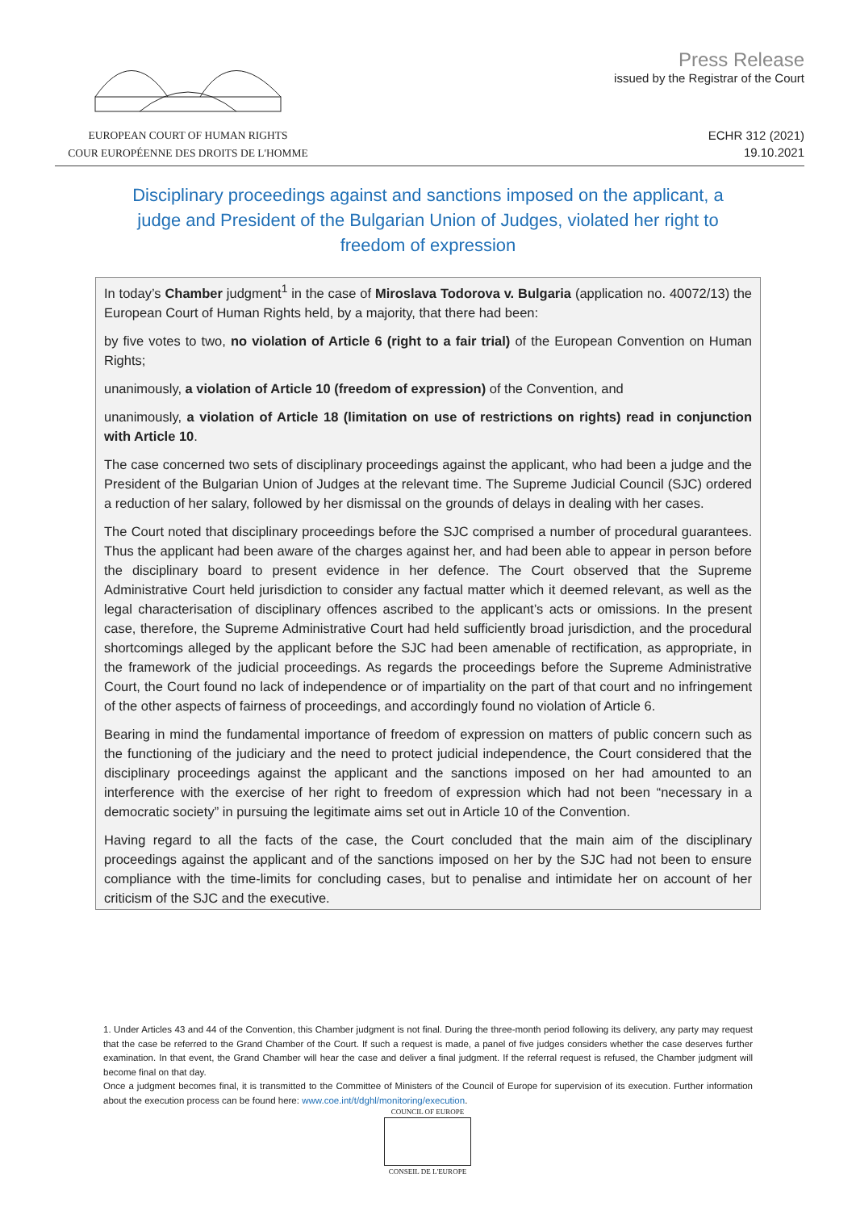EUROPEAN COURT OF HUMAN RIGHTS
COUR EUROPÉENNE DES DROITS DE L'HOMME
Press Release
issued by the Registrar of the Court
ECHR 312 (2021)
19.10.2021
Disciplinary proceedings against and sanctions imposed on the applicant, a judge and President of the Bulgarian Union of Judges, violated her right to freedom of expression
In today’s Chamber judgment<sup>1</sup> in the case of Miroslava Todorova v. Bulgaria (application no. 40072/13) the European Court of Human Rights held, by a majority, that there had been:
by five votes to two, no violation of Article 6 (right to a fair trial) of the European Convention on Human Rights;
unanimously, a violation of Article 10 (freedom of expression) of the Convention, and
unanimously, a violation of Article 18 (limitation on use of restrictions on rights) read in conjunction with Article 10.
The case concerned two sets of disciplinary proceedings against the applicant, who had been a judge and the President of the Bulgarian Union of Judges at the relevant time. The Supreme Judicial Council (SJC) ordered a reduction of her salary, followed by her dismissal on the grounds of delays in dealing with her cases.
The Court noted that disciplinary proceedings before the SJC comprised a number of procedural guarantees. Thus the applicant had been aware of the charges against her, and had been able to appear in person before the disciplinary board to present evidence in her defence. The Court observed that the Supreme Administrative Court held jurisdiction to consider any factual matter which it deemed relevant, as well as the legal characterisation of disciplinary offences ascribed to the applicant’s acts or omissions. In the present case, therefore, the Supreme Administrative Court had held sufficiently broad jurisdiction, and the procedural shortcomings alleged by the applicant before the SJC had been amenable of rectification, as appropriate, in the framework of the judicial proceedings. As regards the proceedings before the Supreme Administrative Court, the Court found no lack of independence or of impartiality on the part of that court and no infringement of the other aspects of fairness of proceedings, and accordingly found no violation of Article 6.
Bearing in mind the fundamental importance of freedom of expression on matters of public concern such as the functioning of the judiciary and the need to protect judicial independence, the Court considered that the disciplinary proceedings against the applicant and the sanctions imposed on her had amounted to an interference with the exercise of her right to freedom of expression which had not been “necessary in a democratic society” in pursuing the legitimate aims set out in Article 10 of the Convention.
Having regard to all the facts of the case, the Court concluded that the main aim of the disciplinary proceedings against the applicant and of the sanctions imposed on her by the SJC had not been to ensure compliance with the time-limits for concluding cases, but to penalise and intimidate her on account of her criticism of the SJC and the executive.
1. Under Articles 43 and 44 of the Convention, this Chamber judgment is not final. During the three-month period following its delivery, any party may request that the case be referred to the Grand Chamber of the Court. If such a request is made, a panel of five judges considers whether the case deserves further examination. In that event, the Grand Chamber will hear the case and deliver a final judgment. If the referral request is refused, the Chamber judgment will become final on that day.
Once a judgment becomes final, it is transmitted to the Committee of Ministers of the Council of Europe for supervision of its execution. Further information about the execution process can be found here: www.coe.int/t/dghl/monitoring/execution.
COUNCIL OF EUROPE
CONSEIL DE L'EUROPE